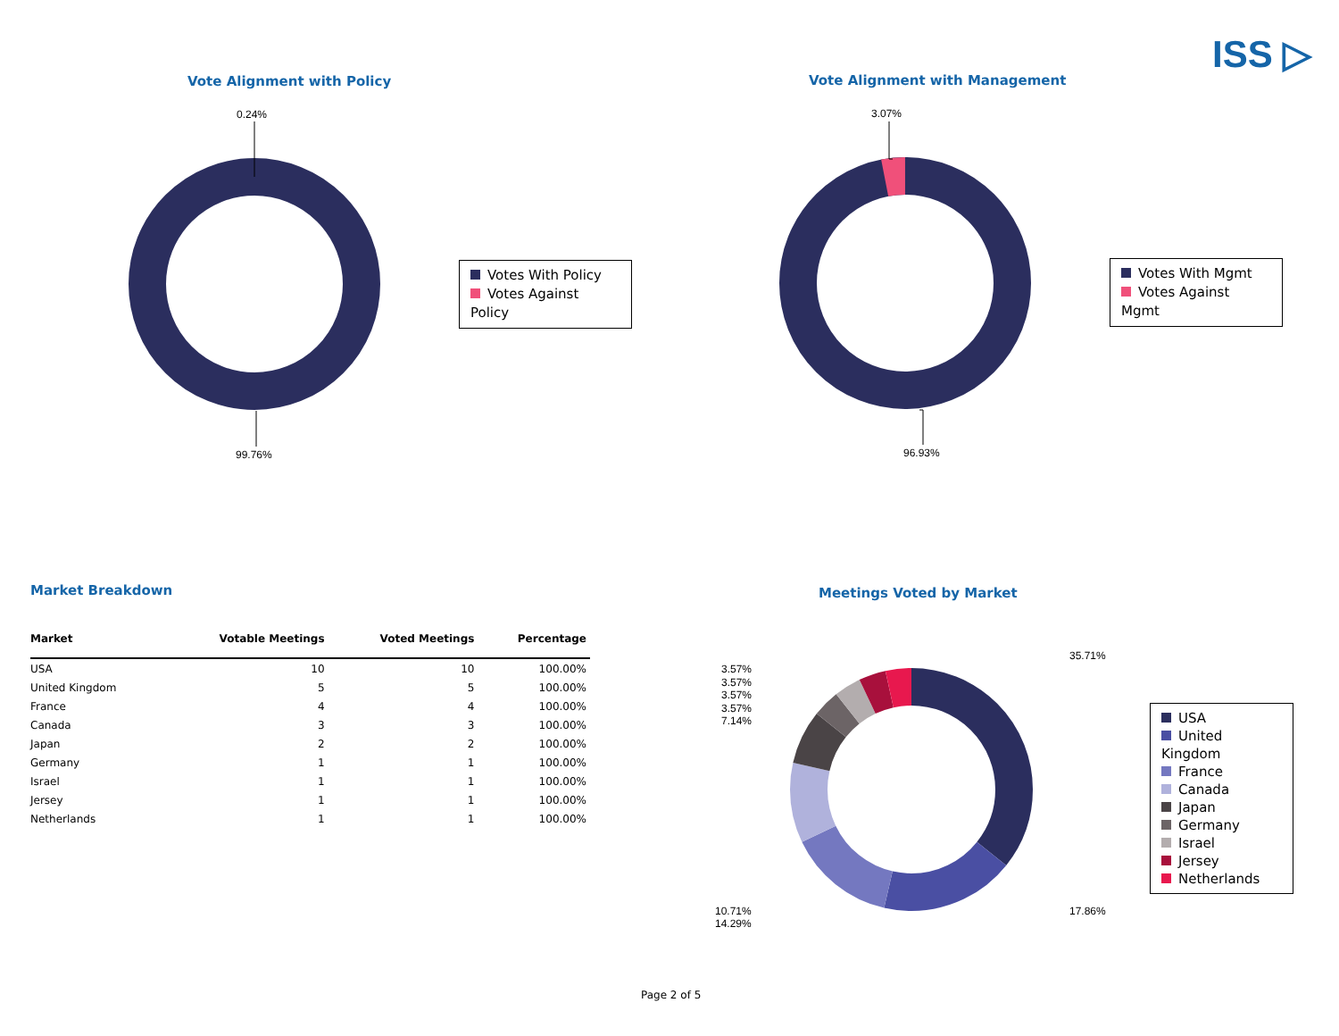ISS ▷
Vote Alignment with Policy Vote Alignment with Management
0.24%
99.76%
3.07%
96.93%
Votes With Policy
Votes Against Policy
Votes With Mgmt
Votes Against Mgmt
Market Breakdown Meetings Voted by Market
| Market | Votable Meetings | Voted Meetings | Percentage |
| --- | --- | --- | --- |
| USA | 10 | 10 | 100.00% |
| United Kingdom | 5 | 5 | 100.00% |
| France | 4 | 4 | 100.00% |
| Canada | 3 | 3 | 100.00% |
| Japan | 2 | 2 | 100.00% |
| Germany | 1 | 1 | 100.00% |
| Israel | 1 | 1 | 100.00% |
| Jersey | 1 | 1 | 100.00% |
| Netherlands | 1 | 1 | 100.00% |
3.57%
3.57%
3.57%
3.57%
7.14%
35.71%
17.86%
10.71%
14.29%
USA
United Kingdom
France
Canada
Japan
Germany
Israel
Jersey
Netherlands
Page 2 of 5